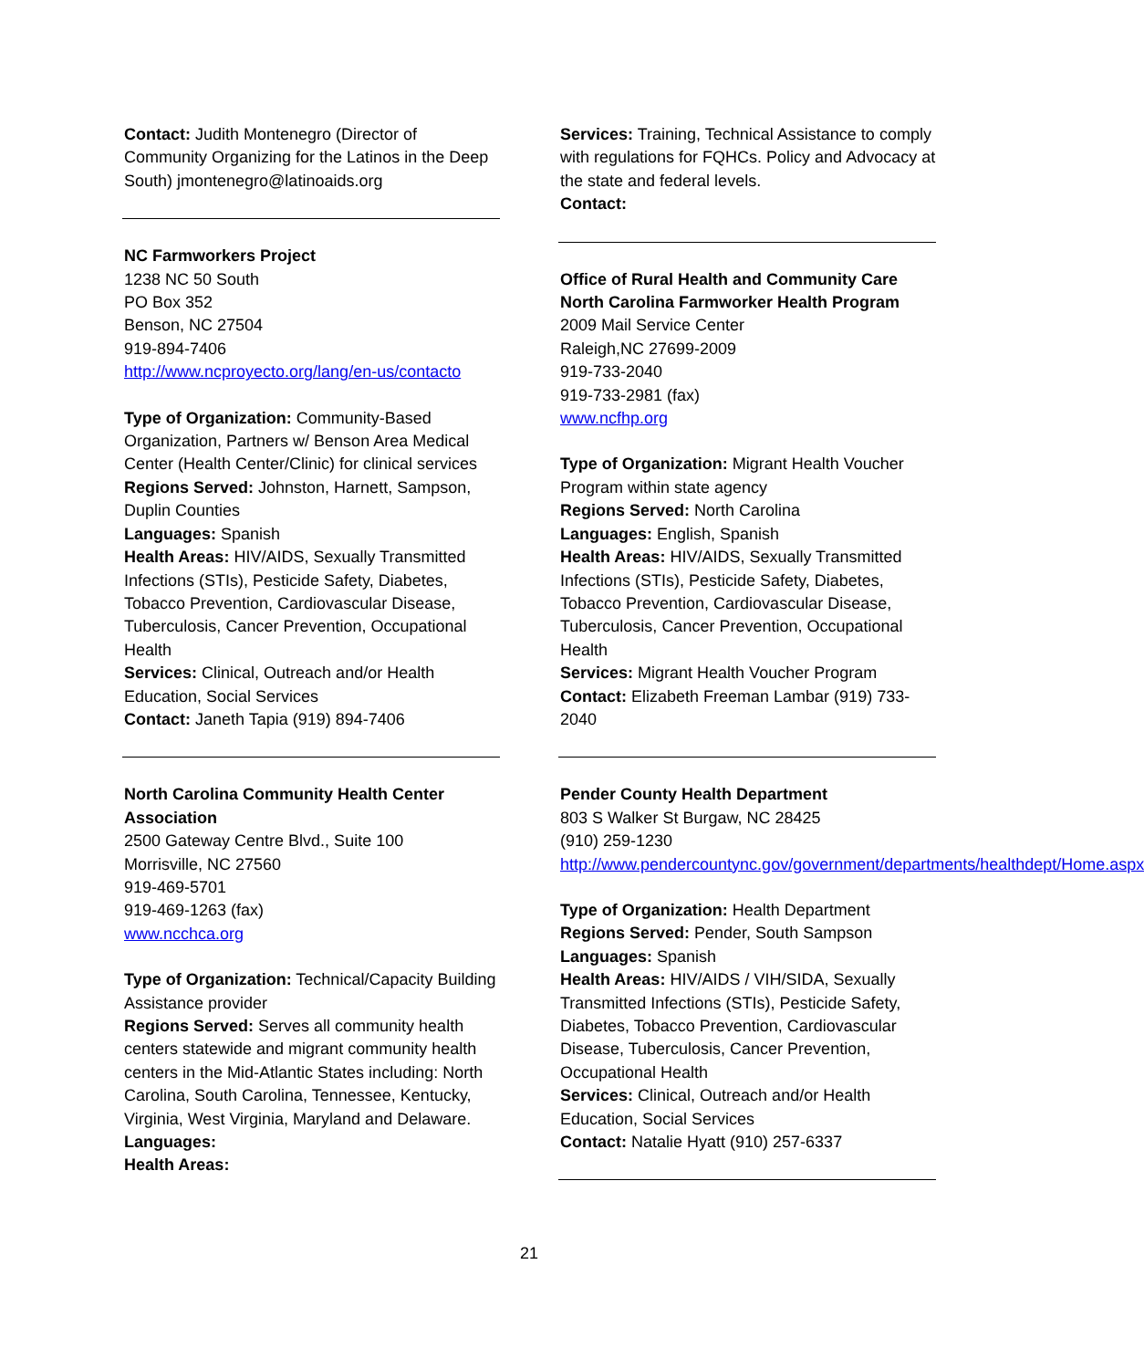Contact: Judith Montenegro (Director of Community Organizing for the Latinos in the Deep South) jmontenegro@latinoaids.org
NC Farmworkers Project
1238 NC 50 South
PO Box 352
Benson, NC 27504
919-894-7406
http://www.ncproyecto.org/lang/en-us/contacto
Type of Organization: Community-Based Organization, Partners w/ Benson Area Medical Center (Health Center/Clinic) for clinical services
Regions Served: Johnston, Harnett, Sampson, Duplin Counties
Languages: Spanish
Health Areas: HIV/AIDS, Sexually Transmitted Infections (STIs), Pesticide Safety, Diabetes, Tobacco Prevention, Cardiovascular Disease, Tuberculosis, Cancer Prevention, Occupational Health
Services: Clinical, Outreach and/or Health Education, Social Services
Contact: Janeth Tapia (919) 894-7406
North Carolina Community Health Center Association
2500 Gateway Centre Blvd., Suite 100
Morrisville, NC 27560
919-469-5701
919-469-1263 (fax)
www.ncchca.org
Type of Organization: Technical/Capacity Building Assistance provider
Regions Served: Serves all community health centers statewide and migrant community health centers in the Mid-Atlantic States including: North Carolina, South Carolina, Tennessee, Kentucky, Virginia, West Virginia, Maryland and Delaware.
Languages:
Health Areas:
Services: Training, Technical Assistance to comply with regulations for FQHCs. Policy and Advocacy at the state and federal levels.
Contact:
Office of Rural Health and Community Care North Carolina Farmworker Health Program
2009 Mail Service Center
Raleigh,NC 27699-2009
919-733-2040
919-733-2981 (fax)
www.ncfhp.org
Type of Organization: Migrant Health Voucher Program within state agency
Regions Served: North Carolina
Languages: English, Spanish
Health Areas: HIV/AIDS, Sexually Transmitted Infections (STIs), Pesticide Safety, Diabetes, Tobacco Prevention, Cardiovascular Disease, Tuberculosis, Cancer Prevention, Occupational Health
Services: Migrant Health Voucher Program
Contact: Elizabeth Freeman Lambar (919) 733-2040
Pender County Health Department
803 S Walker St Burgaw, NC 28425
(910) 259-1230
http://www.pendercountync.gov/government/departments/healthdept/Home.aspx
Type of Organization: Health Department
Regions Served: Pender, South Sampson
Languages: Spanish
Health Areas: HIV/AIDS / VIH/SIDA, Sexually Transmitted Infections (STIs), Pesticide Safety, Diabetes, Tobacco Prevention, Cardiovascular Disease, Tuberculosis, Cancer Prevention, Occupational Health
Services: Clinical, Outreach and/or Health Education, Social Services
Contact: Natalie Hyatt (910) 257-6337
21